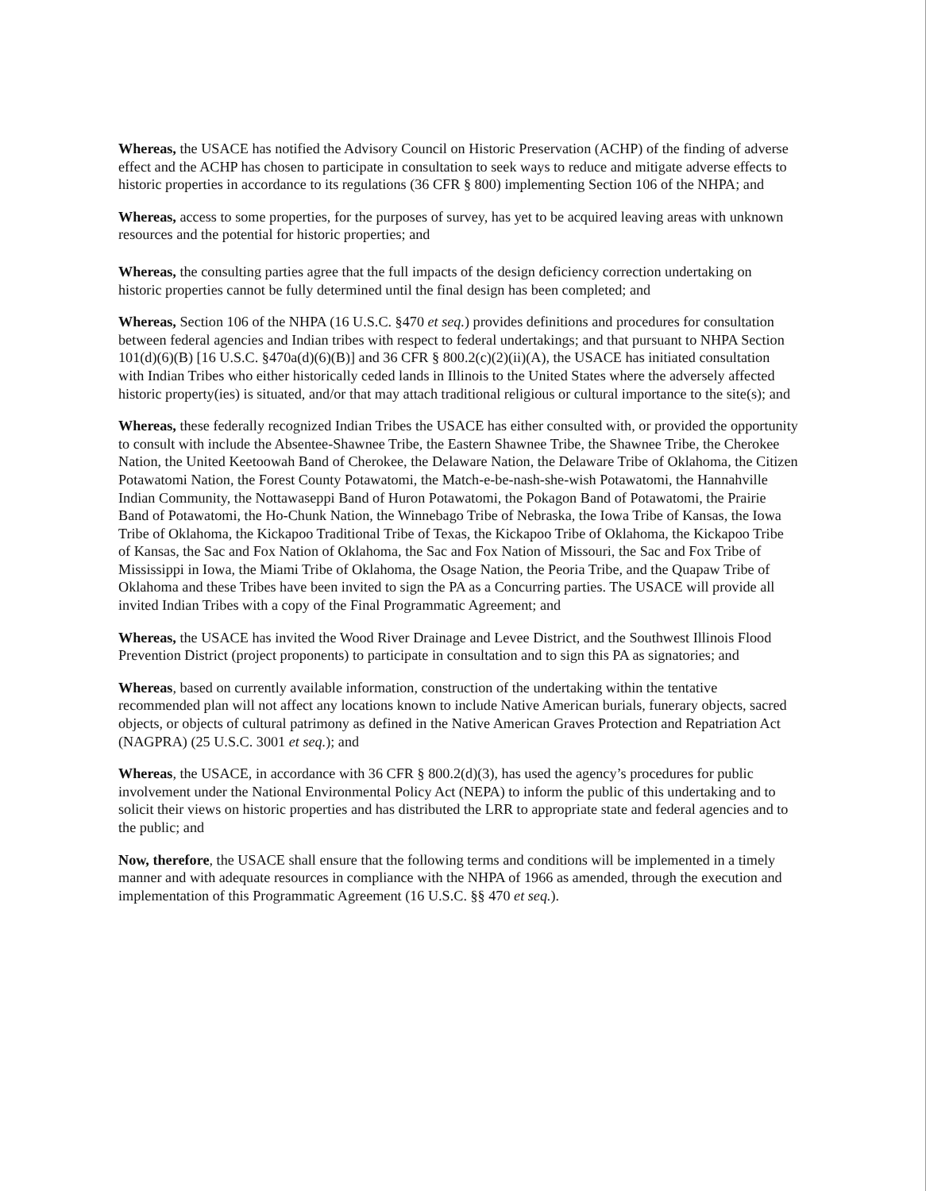Whereas, the USACE has notified the Advisory Council on Historic Preservation (ACHP) of the finding of adverse effect and the ACHP has chosen to participate in consultation to seek ways to reduce and mitigate adverse effects to historic properties in accordance to its regulations (36 CFR § 800) implementing Section 106 of the NHPA; and
Whereas, access to some properties, for the purposes of survey, has yet to be acquired leaving areas with unknown resources and the potential for historic properties; and
Whereas, the consulting parties agree that the full impacts of the design deficiency correction undertaking on historic properties cannot be fully determined until the final design has been completed; and
Whereas, Section 106 of the NHPA (16 U.S.C. §470 et seq.) provides definitions and procedures for consultation between federal agencies and Indian tribes with respect to federal undertakings; and that pursuant to NHPA Section 101(d)(6)(B) [16 U.S.C. §470a(d)(6)(B)] and 36 CFR § 800.2(c)(2)(ii)(A), the USACE has initiated consultation with Indian Tribes who either historically ceded lands in Illinois to the United States where the adversely affected historic property(ies) is situated, and/or that may attach traditional religious or cultural importance to the site(s); and
Whereas, these federally recognized Indian Tribes the USACE has either consulted with, or provided the opportunity to consult with include the Absentee-Shawnee Tribe, the Eastern Shawnee Tribe, the Shawnee Tribe, the Cherokee Nation, the United Keetoowah Band of Cherokee, the Delaware Nation, the Delaware Tribe of Oklahoma, the Citizen Potawatomi Nation, the Forest County Potawatomi, the Match-e-be-nash-she-wish Potawatomi, the Hannahville Indian Community, the Nottawaseppi Band of Huron Potawatomi, the Pokagon Band of Potawatomi, the Prairie Band of Potawatomi, the Ho-Chunk Nation, the Winnebago Tribe of Nebraska, the Iowa Tribe of Kansas, the Iowa Tribe of Oklahoma, the Kickapoo Traditional Tribe of Texas, the Kickapoo Tribe of Oklahoma, the Kickapoo Tribe of Kansas, the Sac and Fox Nation of Oklahoma, the Sac and Fox Nation of Missouri, the Sac and Fox Tribe of Mississippi in Iowa, the Miami Tribe of Oklahoma, the Osage Nation, the Peoria Tribe, and the Quapaw Tribe of Oklahoma and these Tribes have been invited to sign the PA as a Concurring parties. The USACE will provide all invited Indian Tribes with a copy of the Final Programmatic Agreement; and
Whereas, the USACE has invited the Wood River Drainage and Levee District, and the Southwest Illinois Flood Prevention District (project proponents) to participate in consultation and to sign this PA as signatories; and
Whereas, based on currently available information, construction of the undertaking within the tentative recommended plan will not affect any locations known to include Native American burials, funerary objects, sacred objects, or objects of cultural patrimony as defined in the Native American Graves Protection and Repatriation Act (NAGPRA) (25 U.S.C. 3001 et seq.); and
Whereas, the USACE, in accordance with 36 CFR § 800.2(d)(3), has used the agency’s procedures for public involvement under the National Environmental Policy Act (NEPA) to inform the public of this undertaking and to solicit their views on historic properties and has distributed the LRR to appropriate state and federal agencies and to the public; and
Now, therefore, the USACE shall ensure that the following terms and conditions will be implemented in a timely manner and with adequate resources in compliance with the NHPA of 1966 as amended, through the execution and implementation of this Programmatic Agreement (16 U.S.C. §§ 470 et seq.).